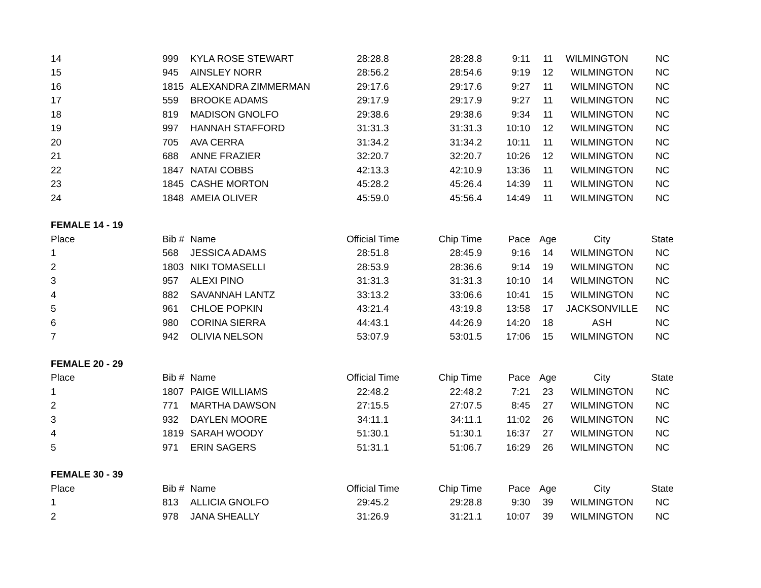| 14 | 999 | KYLA ROSE STEWART | 28:28.8 | 28:28.8 | 9:11 | 11 | WILMINGTON | NC |
| 15 | 945 | AINSLEY NORR | 28:56.2 | 28:54.6 | 9:19 | 12 | WILMINGTON | NC |
| 16 | 1815 | ALEXANDRA ZIMMERMAN | 29:17.6 | 29:17.6 | 9:27 | 11 | WILMINGTON | NC |
| 17 | 559 | BROOKE ADAMS | 29:17.9 | 29:17.9 | 9:27 | 11 | WILMINGTON | NC |
| 18 | 819 | MADISON GNOLFO | 29:38.6 | 29:38.6 | 9:34 | 11 | WILMINGTON | NC |
| 19 | 997 | HANNAH STAFFORD | 31:31.3 | 31:31.3 | 10:10 | 12 | WILMINGTON | NC |
| 20 | 705 | AVA CERRA | 31:34.2 | 31:34.2 | 10:11 | 11 | WILMINGTON | NC |
| 21 | 688 | ANNE FRAZIER | 32:20.7 | 32:20.7 | 10:26 | 12 | WILMINGTON | NC |
| 22 | 1847 | NATAI COBBS | 42:13.3 | 42:10.9 | 13:36 | 11 | WILMINGTON | NC |
| 23 | 1845 | CASHE MORTON | 45:28.2 | 45:26.4 | 14:39 | 11 | WILMINGTON | NC |
| 24 | 1848 | AMEIA OLIVER | 45:59.0 | 45:56.4 | 14:49 | 11 | WILMINGTON | NC |
| FEMALE 14 - 19 | | | | | | | | |
| Place | Bib # | Name | Official Time | Chip Time | Pace | Age | City | State |
| 1 | 568 | JESSICA ADAMS | 28:51.8 | 28:45.9 | 9:16 | 14 | WILMINGTON | NC |
| 2 | 1803 | NIKI TOMASELLI | 28:53.9 | 28:36.6 | 9:14 | 19 | WILMINGTON | NC |
| 3 | 957 | ALEXI PINO | 31:31.3 | 31:31.3 | 10:10 | 14 | WILMINGTON | NC |
| 4 | 882 | SAVANNAH LANTZ | 33:13.2 | 33:06.6 | 10:41 | 15 | WILMINGTON | NC |
| 5 | 961 | CHLOE POPKIN | 43:21.4 | 43:19.8 | 13:58 | 17 | JACKSONVILLE | NC |
| 6 | 980 | CORINA SIERRA | 44:43.1 | 44:26.9 | 14:20 | 18 | ASH | NC |
| 7 | 942 | OLIVIA NELSON | 53:07.9 | 53:01.5 | 17:06 | 15 | WILMINGTON | NC |
| FEMALE 20 - 29 | | | | | | | | |
| Place | Bib # | Name | Official Time | Chip Time | Pace | Age | City | State |
| 1 | 1807 | PAIGE WILLIAMS | 22:48.2 | 22:48.2 | 7:21 | 23 | WILMINGTON | NC |
| 2 | 771 | MARTHA DAWSON | 27:15.5 | 27:07.5 | 8:45 | 27 | WILMINGTON | NC |
| 3 | 932 | DAYLEN MOORE | 34:11.1 | 34:11.1 | 11:02 | 26 | WILMINGTON | NC |
| 4 | 1819 | SARAH WOODY | 51:30.1 | 51:30.1 | 16:37 | 27 | WILMINGTON | NC |
| 5 | 971 | ERIN SAGERS | 51:31.1 | 51:06.7 | 16:29 | 26 | WILMINGTON | NC |
| FEMALE 30 - 39 | | | | | | | | |
| Place | Bib # | Name | Official Time | Chip Time | Pace | Age | City | State |
| 1 | 813 | ALLICIA GNOLFO | 29:45.2 | 29:28.8 | 9:30 | 39 | WILMINGTON | NC |
| 2 | 978 | JANA SHEALLY | 31:26.9 | 31:21.1 | 10:07 | 39 | WILMINGTON | NC |